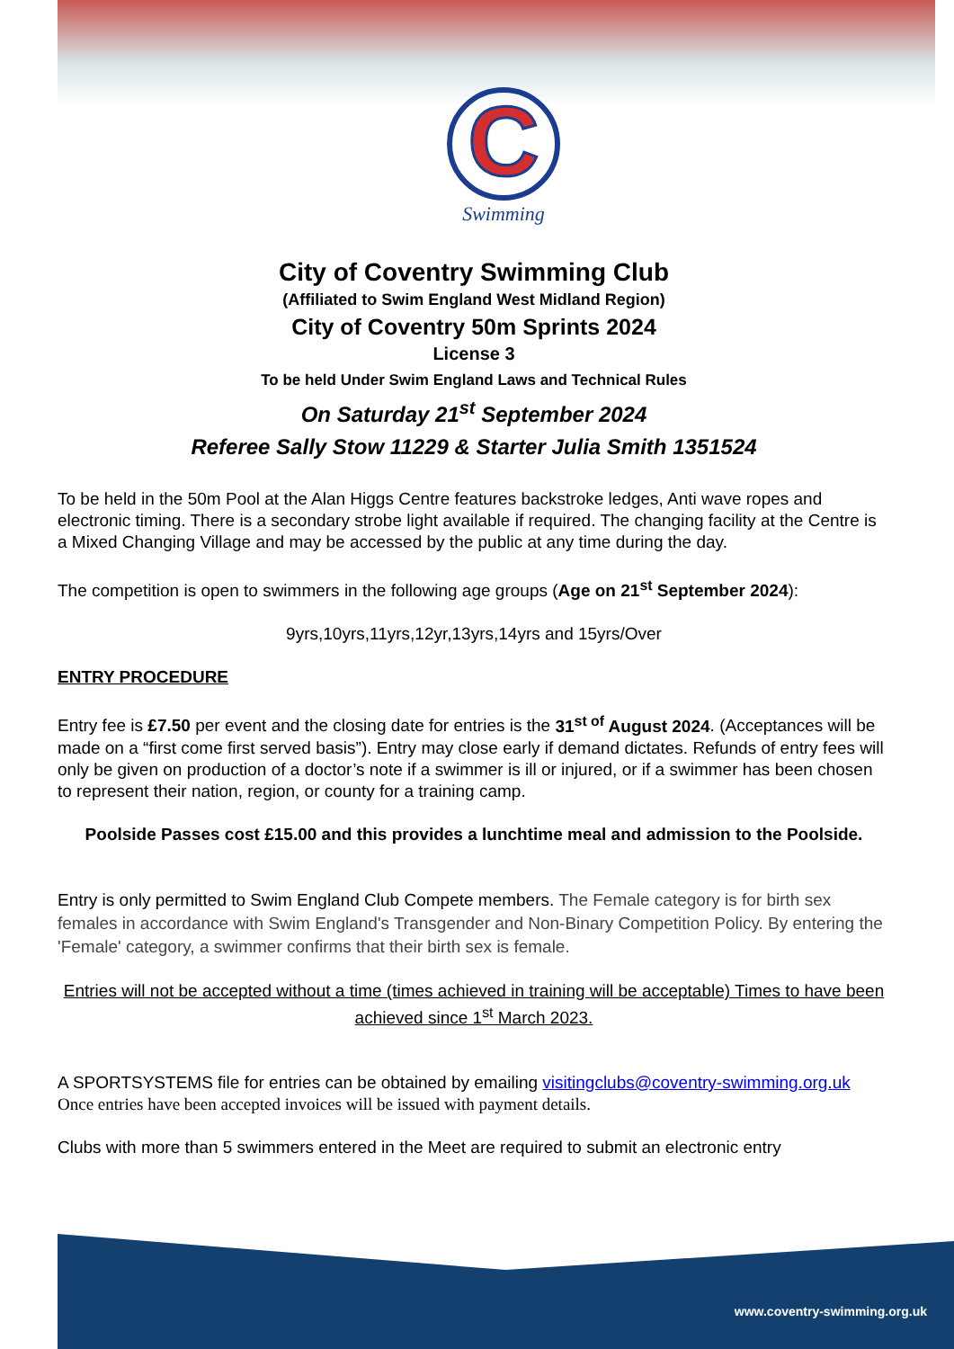C
Swimming
City of Coventry Swimming Club
(Affiliated to Swim England West Midland Region)
City of Coventry 50m Sprints 2024
License 3
To be held Under Swim England Laws and Technical Rules
On Saturday 21<sup>st</sup> September 2024
Referee Sally Stow 11229 & Starter Julia Smith 1351524
To be held in the 50m Pool at the Alan Higgs Centre features backstroke ledges, Anti wave ropes and electronic timing. There is a secondary strobe light available if required. The changing facility at the Centre is a Mixed Changing Village and may be accessed by the public at any time during the day.
The competition is open to swimmers in the following age groups (Age on 21<sup>st</sup> September 2024):
9yrs,10yrs,11yrs,12yr,13yrs,14yrs and 15yrs/Over
ENTRY PROCEDURE
Entry fee is £7.50 per event and the closing date for entries is the 31<sup>st of</sup> August 2024. (Acceptances will be made on a “first come first served basis”). Entry may close early if demand dictates. Refunds of entry fees will only be given on production of a doctor’s note if a swimmer is ill or injured, or if a swimmer has been chosen to represent their nation, region, or county for a training camp.
Poolside Passes cost £15.00 and this provides a lunchtime meal and admission to the Poolside.
Entry is only permitted to Swim England Club Compete members. The Female category is for birth sex females in accordance with Swim England's Transgender and Non-Binary Competition Policy. By entering the 'Female' category, a swimmer confirms that their birth sex is female.
Entries will not be accepted without a time (times achieved in training will be acceptable) Times to have been achieved since 1<sup>st</sup> March 2023.
A SPORTSYSTEMS file for entries can be obtained by emailing visitingclubs@coventry-swimming.org.uk Once entries have been accepted invoices will be issued with payment details.
Clubs with more than 5 swimmers entered in the Meet are required to submit an electronic entry
www.coventry-swimming.org.uk